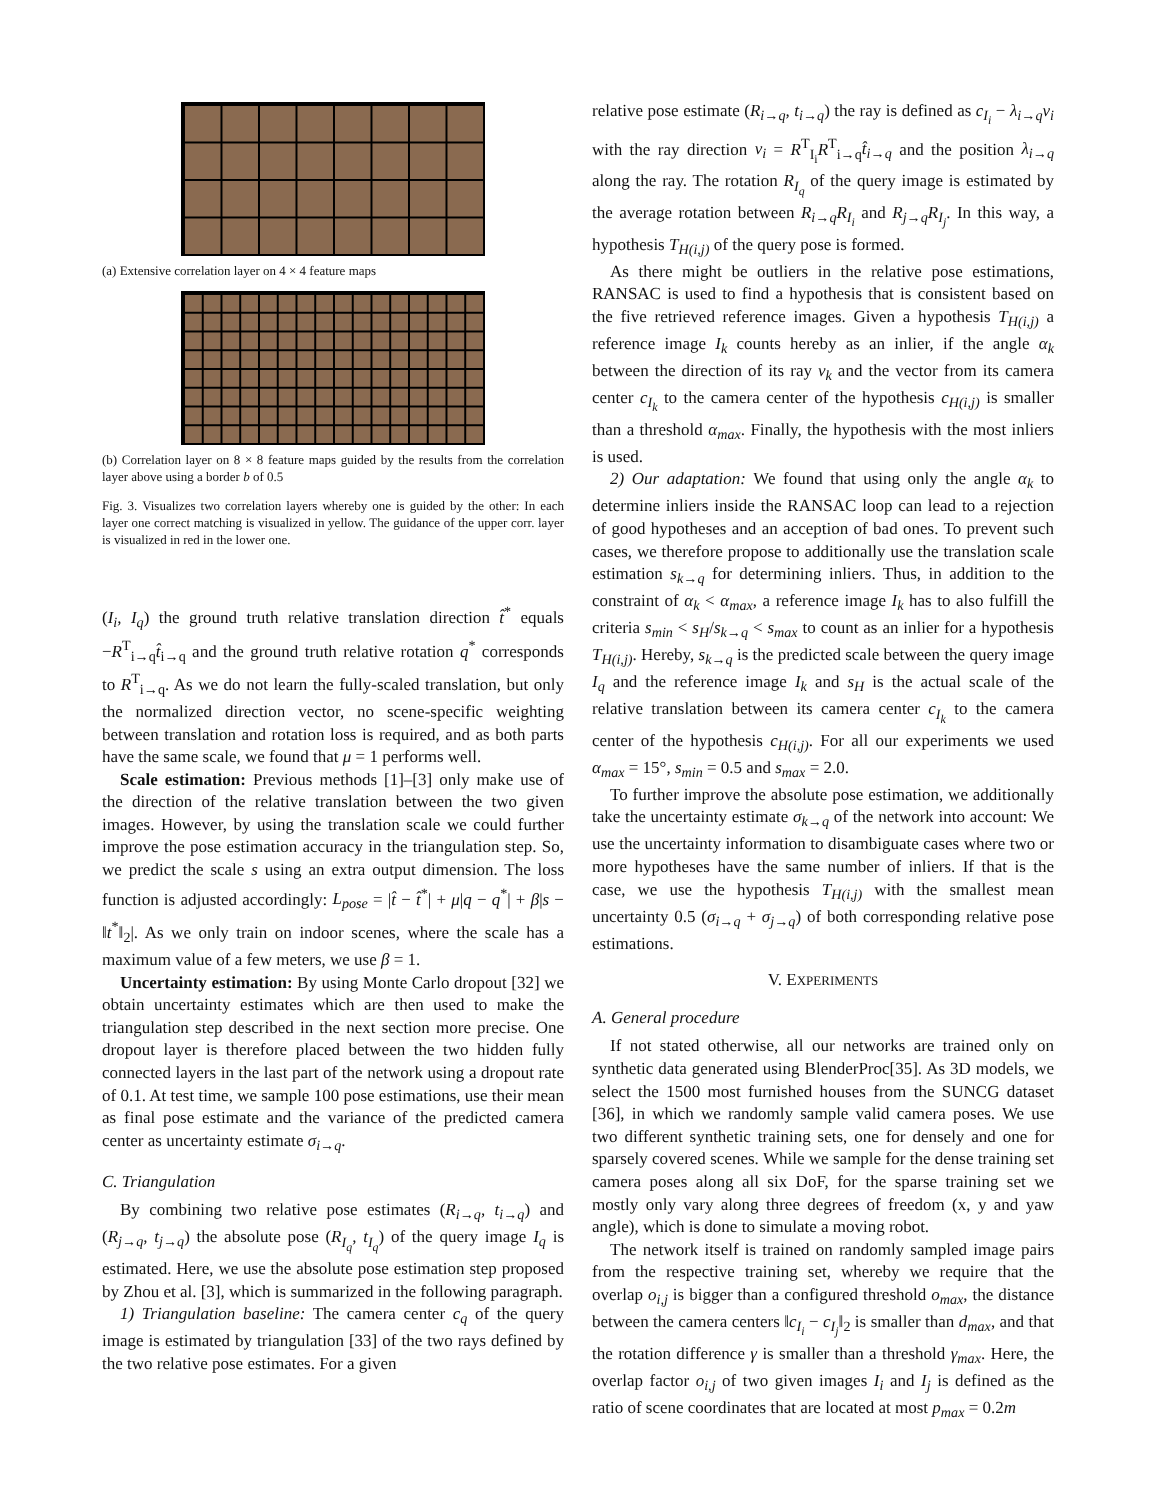(a) Extensive correlation layer on 4 × 4 feature maps
(b) Correlation layer on 8 × 8 feature maps guided by the results from the correlation layer above using a border b of 0.5
Fig. 3. Visualizes two correlation layers whereby one is guided by the other: In each layer one correct matching is visualized in yellow. The guidance of the upper corr. layer is visualized in red in the lower one.
(I<sub>i</sub>, I<sub>q</sub>) the ground truth relative translation direction t̂<sup>*</sup> equals −R<sup>T</sup><sub>i→q</sub>t̂<sub>i→q</sub> and the ground truth relative rotation q<sup>*</sup> corresponds to R<sup>T</sup><sub>i→q</sub>. As we do not learn the fully-scaled translation, but only the normalized direction vector, no scene-specific weighting between translation and rotation loss is required, and as both parts have the same scale, we found that μ = 1 performs well.
Scale estimation: Previous methods [1]–[3] only make use of the direction of the relative translation between the two given images. However, by using the translation scale we could further improve the pose estimation accuracy in the triangulation step. So, we predict the scale s using an extra output dimension. The loss function is adjusted accordingly: L<sub>pose</sub> = |t̂ − t̂<sup>*</sup>| + μ|q − q<sup>*</sup>| + β|s − ‖t<sup>*</sup>‖<sub>2</sub>|. As we only train on indoor scenes, where the scale has a maximum value of a few meters, we use β = 1.
Uncertainty estimation: By using Monte Carlo dropout [32] we obtain uncertainty estimates which are then used to make the triangulation step described in the next section more precise. One dropout layer is therefore placed between the two hidden fully connected layers in the last part of the network using a dropout rate of 0.1. At test time, we sample 100 pose estimations, use their mean as final pose estimate and the variance of the predicted camera center as uncertainty estimate σ<sub>i→q</sub>.
C. Triangulation
By combining two relative pose estimates (R<sub>i→q</sub>, t<sub>i→q</sub>) and (R<sub>j→q</sub>, t<sub>j→q</sub>) the absolute pose (R<sub>I<sub>q</sub></sub>, t<sub>I<sub>q</sub></sub>) of the query image I<sub>q</sub> is estimated. Here, we use the absolute pose estimation step proposed by Zhou et al. [3], which is summarized in the following paragraph.
1) Triangulation baseline: The camera center c<sub>q</sub> of the query image is estimated by triangulation [33] of the two rays defined by the two relative pose estimates. For a given
relative pose estimate (R<sub>i→q</sub>, t<sub>i→q</sub>) the ray is defined as c<sub>I<sub>i</sub></sub> − λ<sub>i→q</sub>v<sub>i</sub> with the ray direction v<sub>i</sub> = R<sup>T</sup><sub>I<sub>i</sub></sub>R<sup>T</sup><sub>i→q</sub>t̂<sub>i→q</sub> and the position λ<sub>i→q</sub> along the ray. The rotation R<sub>I<sub>q</sub></sub> of the query image is estimated by the average rotation between R<sub>i→q</sub>R<sub>I<sub>i</sub></sub> and R<sub>j→q</sub>R<sub>I<sub>j</sub></sub>. In this way, a hypothesis T<sub>H(i,j)</sub> of the query pose is formed.
As there might be outliers in the relative pose estimations, RANSAC is used to find a hypothesis that is consistent based on the five retrieved reference images. Given a hypothesis T<sub>H(i,j)</sub> a reference image I<sub>k</sub> counts hereby as an inlier, if the angle α<sub>k</sub> between the direction of its ray v<sub>k</sub> and the vector from its camera center c<sub>I<sub>k</sub></sub> to the camera center of the hypothesis c<sub>H(i,j)</sub> is smaller than a threshold α<sub>max</sub>. Finally, the hypothesis with the most inliers is used.
2) Our adaptation: We found that using only the angle α<sub>k</sub> to determine inliers inside the RANSAC loop can lead to a rejection of good hypotheses and an acception of bad ones. To prevent such cases, we therefore propose to additionally use the translation scale estimation s<sub>k→q</sub> for determining inliers. Thus, in addition to the constraint of α<sub>k</sub> < α<sub>max</sub>, a reference image I<sub>k</sub> has to also fulfill the criteria s<sub>min</sub> < s<sub>H</sub>/s<sub>k→q</sub> < s<sub>max</sub> to count as an inlier for a hypothesis T<sub>H(i,j)</sub>. Hereby, s<sub>k→q</sub> is the predicted scale between the query image I<sub>q</sub> and the reference image I<sub>k</sub> and s<sub>H</sub> is the actual scale of the relative translation between its camera center c<sub>I<sub>k</sub></sub> to the camera center of the hypothesis c<sub>H(i,j)</sub>. For all our experiments we used α<sub>max</sub> = 15°, s<sub>min</sub> = 0.5 and s<sub>max</sub> = 2.0.
To further improve the absolute pose estimation, we additionally take the uncertainty estimate σ<sub>k→q</sub> of the network into account: We use the uncertainty information to disambiguate cases where two or more hypotheses have the same number of inliers. If that is the case, we use the hypothesis T<sub>H(i,j)</sub> with the smallest mean uncertainty 0.5 (σ<sub>i→q</sub> + σ<sub>j→q</sub>) of both corresponding relative pose estimations.
V. EXPERIMENTS
A. General procedure
If not stated otherwise, all our networks are trained only on synthetic data generated using BlenderProc[35]. As 3D models, we select the 1500 most furnished houses from the SUNCG dataset [36], in which we randomly sample valid camera poses. We use two different synthetic training sets, one for densely and one for sparsely covered scenes. While we sample for the dense training set camera poses along all six DoF, for the sparse training set we mostly only vary along three degrees of freedom (x, y and yaw angle), which is done to simulate a moving robot.
The network itself is trained on randomly sampled image pairs from the respective training set, whereby we require that the overlap o<sub>i,j</sub> is bigger than a configured threshold o<sub>max</sub>, the distance between the camera centers ‖c<sub>I<sub>i</sub></sub> − c<sub>I<sub>j</sub></sub>‖<sub>2</sub> is smaller than d<sub>max</sub>, and that the rotation difference γ is smaller than a threshold γ<sub>max</sub>. Here, the overlap factor o<sub>i,j</sub> of two given images I<sub>i</sub> and I<sub>j</sub> is defined as the ratio of scene coordinates that are located at most p<sub>max</sub> = 0.2m